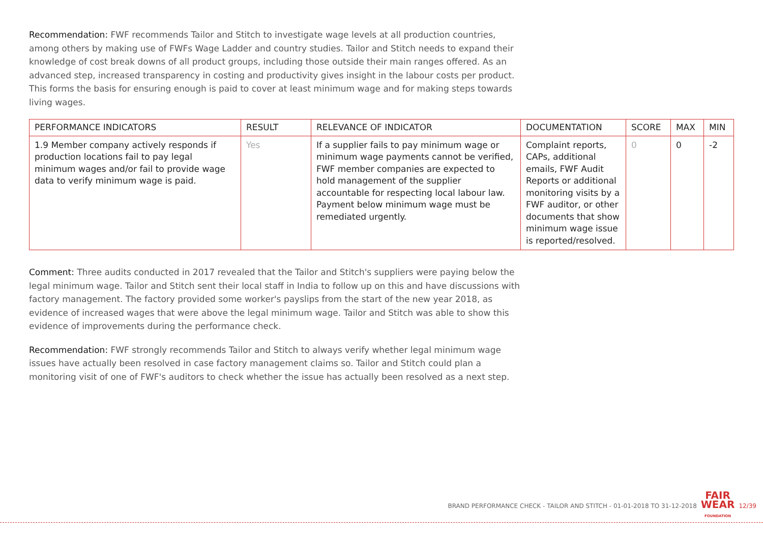Recommendation: FWF recommends Tailor and Stitch to investigate wage levels at all production countries, among others by making use of FWFs Wage Ladder and country studies. Tailor and Stitch needs to expand their knowledge of cost break downs of all product groups, including those outside their main ranges offered. As an advanced step, increased transparency in costing and productivity gives insight in the labour costs per product. This forms the basis for ensuring enough is paid to cover at least minimum wage and for making steps towards living wages.
| PERFORMANCE INDICATORS | RESULT | RELEVANCE OF INDICATOR | DOCUMENTATION | SCORE | MAX | MIN |
| --- | --- | --- | --- | --- | --- | --- |
| 1.9 Member company actively responds if production locations fail to pay legal minimum wages and/or fail to provide wage data to verify minimum wage is paid. | Yes | If a supplier fails to pay minimum wage or minimum wage payments cannot be verified, FWF member companies are expected to hold management of the supplier accountable for respecting local labour law. Payment below minimum wage must be remediated urgently. | Complaint reports, CAPs, additional emails, FWF Audit Reports or additional monitoring visits by a FWF auditor, or other documents that show minimum wage issue is reported/resolved. | 0 | 0 | -2 |
Comment: Three audits conducted in 2017 revealed that the Tailor and Stitch's suppliers were paying below the legal minimum wage. Tailor and Stitch sent their local staff in India to follow up on this and have discussions with factory management. The factory provided some worker's payslips from the start of the new year 2018, as evidence of increased wages that were above the legal minimum wage. Tailor and Stitch was able to show this evidence of improvements during the performance check.
Recommendation: FWF strongly recommends Tailor and Stitch to always verify whether legal minimum wage issues have actually been resolved in case factory management claims so. Tailor and Stitch could plan a monitoring visit of one of FWF's auditors to check whether the issue has actually been resolved as a next step.
BRAND PERFORMANCE CHECK - TAILOR AND STITCH - 01-01-2018 TO 31-12-2018
FAIR
WEAR
FOUNDATION
12/39